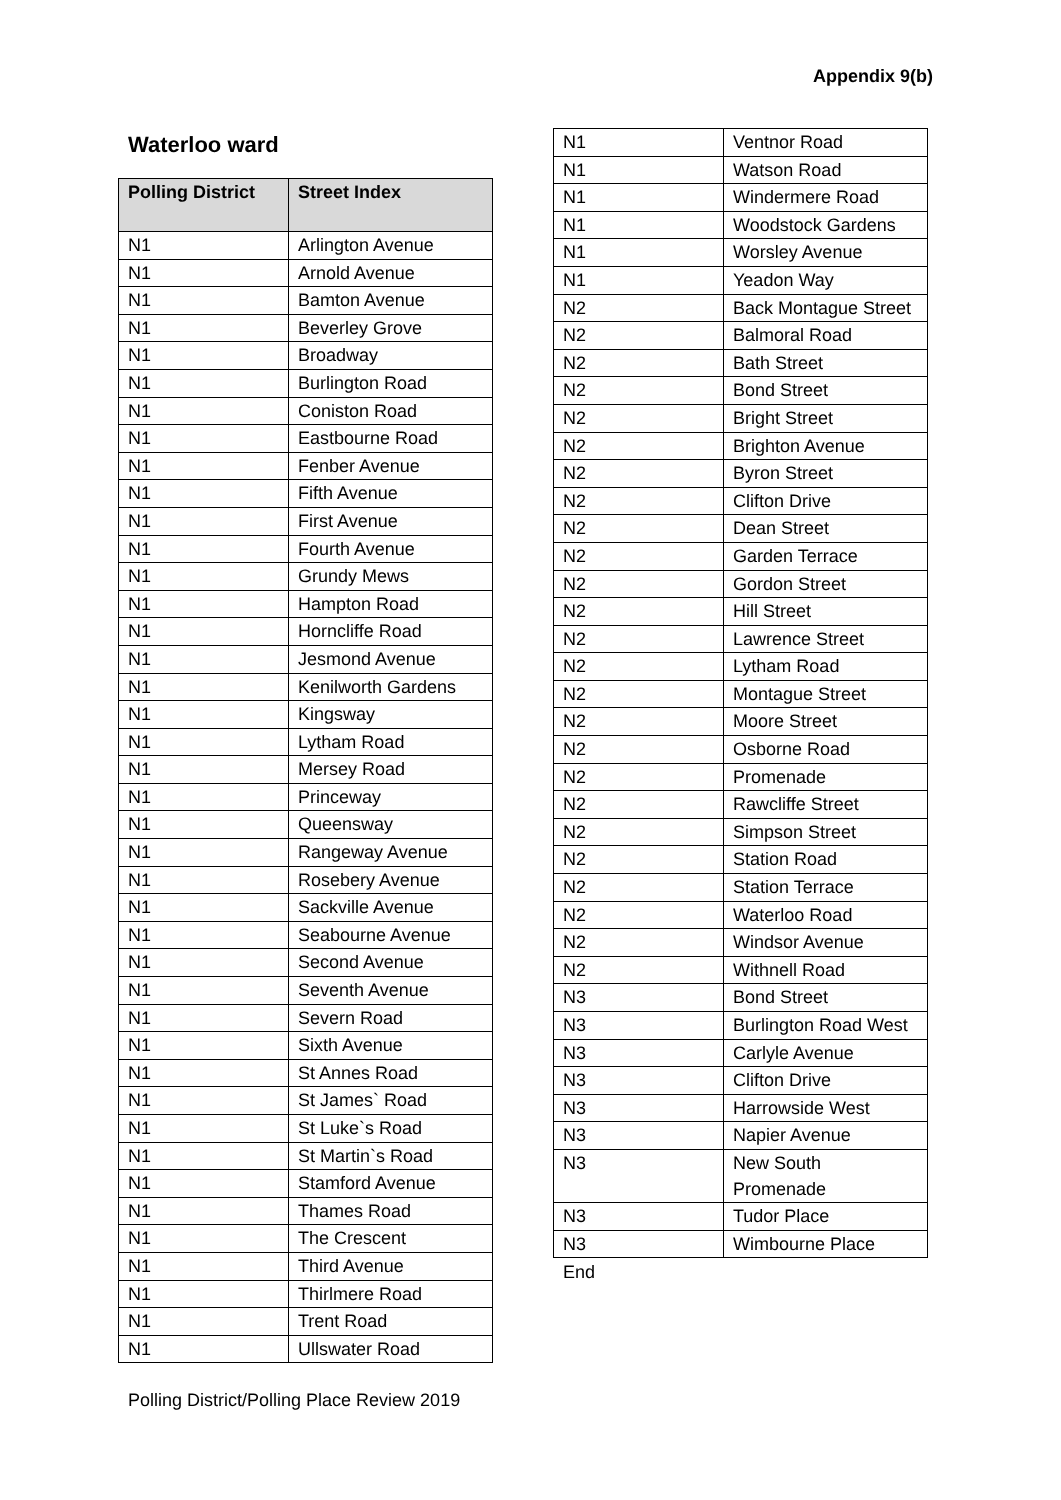Appendix 9(b)
Waterloo ward
| Polling District | Street Index |
| --- | --- |
| N1 | Arlington Avenue |
| N1 | Arnold Avenue |
| N1 | Bamton Avenue |
| N1 | Beverley Grove |
| N1 | Broadway |
| N1 | Burlington Road |
| N1 | Coniston Road |
| N1 | Eastbourne Road |
| N1 | Fenber Avenue |
| N1 | Fifth Avenue |
| N1 | First Avenue |
| N1 | Fourth Avenue |
| N1 | Grundy Mews |
| N1 | Hampton Road |
| N1 | Horncliffe Road |
| N1 | Jesmond Avenue |
| N1 | Kenilworth Gardens |
| N1 | Kingsway |
| N1 | Lytham Road |
| N1 | Mersey Road |
| N1 | Princeway |
| N1 | Queensway |
| N1 | Rangeway Avenue |
| N1 | Rosebery Avenue |
| N1 | Sackville Avenue |
| N1 | Seabourne Avenue |
| N1 | Second Avenue |
| N1 | Seventh Avenue |
| N1 | Severn Road |
| N1 | Sixth Avenue |
| N1 | St Annes Road |
| N1 | St James` Road |
| N1 | St Luke`s Road |
| N1 | St Martin`s Road |
| N1 | Stamford Avenue |
| N1 | Thames Road |
| N1 | The Crescent |
| N1 | Third Avenue |
| N1 | Thirlmere Road |
| N1 | Trent Road |
| N1 | Ullswater Road |
| N1 | Ventnor Road |
| N1 | Watson Road |
| N1 | Windermere Road |
| N1 | Woodstock Gardens |
| N1 | Worsley Avenue |
| N1 | Yeadon Way |
| N2 | Back Montague Street |
| N2 | Balmoral Road |
| N2 | Bath Street |
| N2 | Bond Street |
| N2 | Bright Street |
| N2 | Brighton Avenue |
| N2 | Byron Street |
| N2 | Clifton Drive |
| N2 | Dean Street |
| N2 | Garden Terrace |
| N2 | Gordon Street |
| N2 | Hill Street |
| N2 | Lawrence Street |
| N2 | Lytham Road |
| N2 | Montague Street |
| N2 | Moore Street |
| N2 | Osborne Road |
| N2 | Promenade |
| N2 | Rawcliffe Street |
| N2 | Simpson Street |
| N2 | Station Road |
| N2 | Station Terrace |
| N2 | Waterloo Road |
| N2 | Windsor Avenue |
| N2 | Withnell Road |
| N3 | Bond Street |
| N3 | Burlington Road West |
| N3 | Carlyle Avenue |
| N3 | Clifton Drive |
| N3 | Harrowside West |
| N3 | Napier Avenue |
| N3 | New South Promenade |
| N3 | Tudor Place |
| N3 | Wimbourne Place |
End
Polling District/Polling Place Review 2019